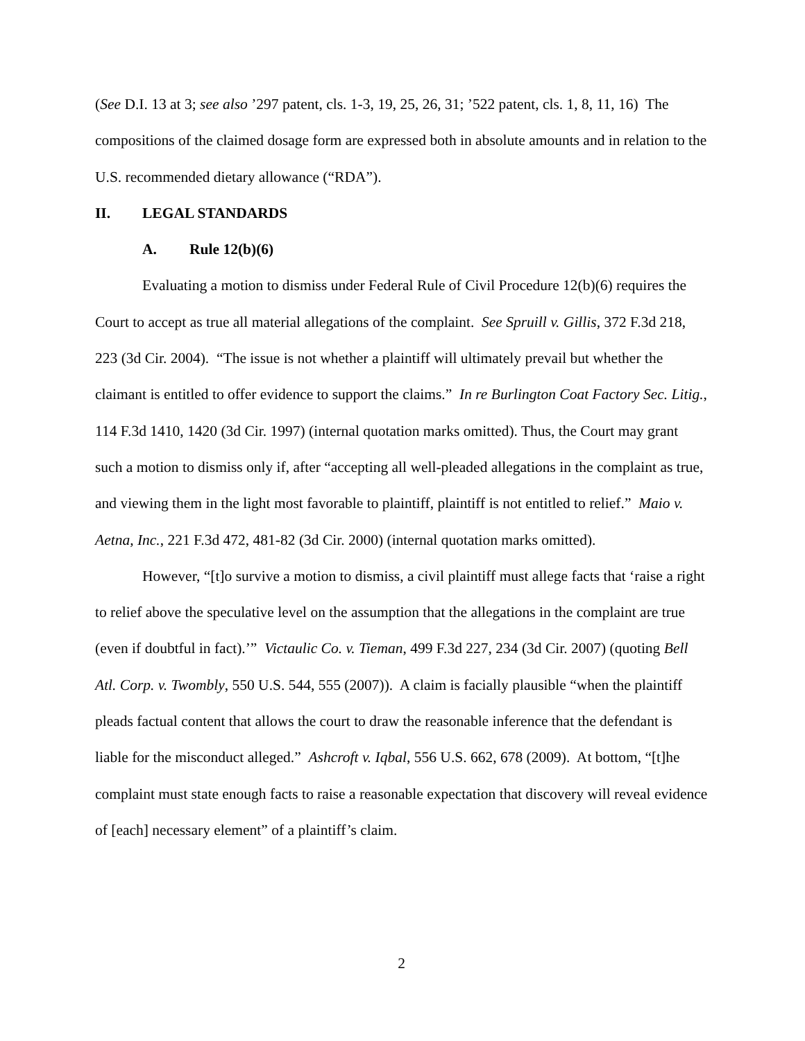(See D.I. 13 at 3; see also ’297 patent, cls. 1-3, 19, 25, 26, 31; ’522 patent, cls. 1, 8, 11, 16) The compositions of the claimed dosage form are expressed both in absolute amounts and in relation to the U.S. recommended dietary allowance (“RDA”).
II. LEGAL STANDARDS
A. Rule 12(b)(6)
Evaluating a motion to dismiss under Federal Rule of Civil Procedure 12(b)(6) requires the Court to accept as true all material allegations of the complaint. See Spruill v. Gillis, 372 F.3d 218, 223 (3d Cir. 2004). “The issue is not whether a plaintiff will ultimately prevail but whether the claimant is entitled to offer evidence to support the claims.” In re Burlington Coat Factory Sec. Litig., 114 F.3d 1410, 1420 (3d Cir. 1997) (internal quotation marks omitted). Thus, the Court may grant such a motion to dismiss only if, after “accepting all well-pleaded allegations in the complaint as true, and viewing them in the light most favorable to plaintiff, plaintiff is not entitled to relief.” Maio v. Aetna, Inc., 221 F.3d 472, 481-82 (3d Cir. 2000) (internal quotation marks omitted).
However, “[t]o survive a motion to dismiss, a civil plaintiff must allege facts that ‘raise a right to relief above the speculative level on the assumption that the allegations in the complaint are true (even if doubtful in fact).’” Victaulic Co. v. Tieman, 499 F.3d 227, 234 (3d Cir. 2007) (quoting Bell Atl. Corp. v. Twombly, 550 U.S. 544, 555 (2007)). A claim is facially plausible “when the plaintiff pleads factual content that allows the court to draw the reasonable inference that the defendant is liable for the misconduct alleged.” Ashcroft v. Iqbal, 556 U.S. 662, 678 (2009). At bottom, “[t]he complaint must state enough facts to raise a reasonable expectation that discovery will reveal evidence of [each] necessary element” of a plaintiff’s claim.
2